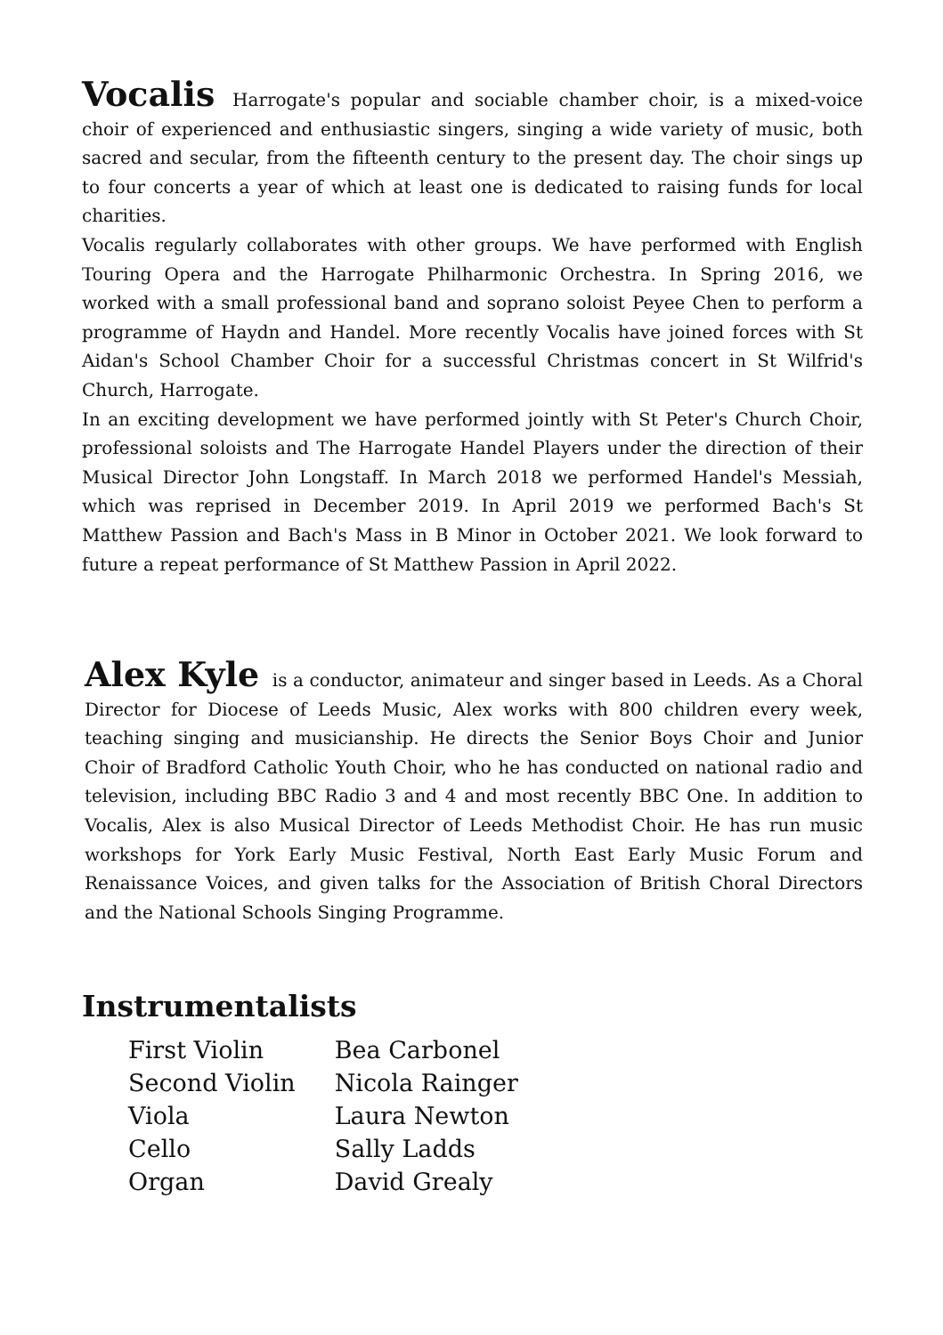Vocalis Harrogate's popular and sociable chamber choir, is a mixed-voice choir of experienced and enthusiastic singers, singing a wide variety of music, both sacred and secular, from the fifteenth century to the present day. The choir sings up to four concerts a year of which at least one is dedicated to raising funds for local charities.
Vocalis regularly collaborates with other groups. We have performed with English Touring Opera and the Harrogate Philharmonic Orchestra. In Spring 2016, we worked with a small professional band and soprano soloist Peyee Chen to perform a programme of Haydn and Handel. More recently Vocalis have joined forces with St Aidan's School Chamber Choir for a successful Christmas concert in St Wilfrid's Church, Harrogate.
In an exciting development we have performed jointly with St Peter's Church Choir, professional soloists and The Harrogate Handel Players under the direction of their Musical Director John Longstaff. In March 2018 we performed Handel's Messiah, which was reprised in December 2019. In April 2019 we performed Bach's St Matthew Passion and Bach's Mass in B Minor in October 2021. We look forward to future a repeat performance of St Matthew Passion in April 2022.
Alex Kyle is a conductor, animateur and singer based in Leeds. As a Choral Director for Diocese of Leeds Music, Alex works with 800 children every week, teaching singing and musicianship. He directs the Senior Boys Choir and Junior Choir of Bradford Catholic Youth Choir, who he has conducted on national radio and television, including BBC Radio 3 and 4 and most recently BBC One. In addition to Vocalis, Alex is also Musical Director of Leeds Methodist Choir. He has run music workshops for York Early Music Festival, North East Early Music Forum and Renaissance Voices, and given talks for the Association of British Choral Directors and the National Schools Singing Programme.
Instrumentalists
| First Violin | Bea Carbonel |
| Second Violin | Nicola Rainger |
| Viola | Laura Newton |
| Cello | Sally Ladds |
| Organ | David Grealy |